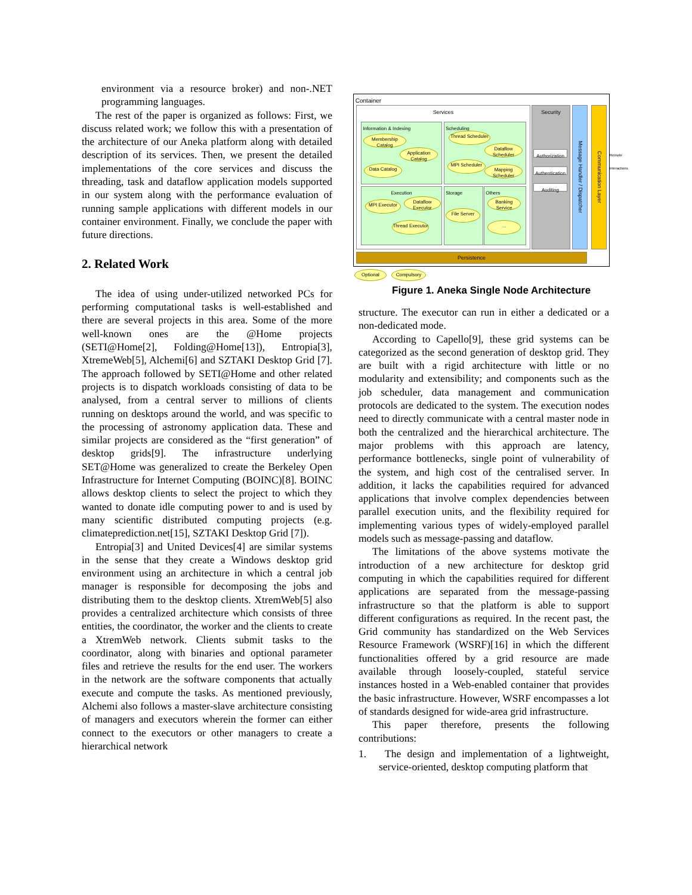environment via a resource broker) and non-.NET programming languages.
The rest of the paper is organized as follows: First, we discuss related work; we follow this with a presentation of the architecture of our Aneka platform along with detailed description of its services. Then, we present the detailed implementations of the core services and discuss the threading, task and dataflow application models supported in our system along with the performance evaluation of running sample applications with different models in our container environment. Finally, we conclude the paper with future directions.
2. Related Work
The idea of using under-utilized networked PCs for performing computational tasks is well-established and there are several projects in this area. Some of the more well-known ones are the @Home projects (SETI@Home[2], Folding@Home[13]), Entropia[3], XtremeWeb[5], Alchemi[6] and SZTAKI Desktop Grid [7]. The approach followed by SETI@Home and other related projects is to dispatch workloads consisting of data to be analysed, from a central server to millions of clients running on desktops around the world, and was specific to the processing of astronomy application data. These and similar projects are considered as the “first generation” of desktop grids[9]. The infrastructure underlying SET@Home was generalized to create the Berkeley Open Infrastructure for Internet Computing (BOINC)[8]. BOINC allows desktop clients to select the project to which they wanted to donate idle computing power to and is used by many scientific distributed computing projects (e.g. climateprediction.net[15], SZTAKI Desktop Grid [7]).
Entropia[3] and United Devices[4] are similar systems in the sense that they create a Windows desktop grid environment using an architecture in which a central job manager is responsible for decomposing the jobs and distributing them to the desktop clients. XtremWeb[5] also provides a centralized architecture which consists of three entities, the coordinator, the worker and the clients to create a XtremWeb network. Clients submit tasks to the coordinator, along with binaries and optional parameter files and retrieve the results for the end user. The workers in the network are the software components that actually execute and compute the tasks. As mentioned previously, Alchemi also follows a master-slave architecture consisting of managers and executors wherein the former can either connect to the executors or other managers to create a hierarchical network
Container
Services
Information & Indexing
Membership Catalog
Application Catalog
Data Catalog
Scheduling
Thread Scheduler
Dataflow Scheduler
MPI Scheduler
Mapping Scheduler
Execution
MPI Executor
Dataflow Executor
Thread Executor
Storage
File Server
Others
Banking Service
...
Security
Authorization
Authentication
Auditing
Message Handler / Dispatcher
Communication Layer
Remote interactions
Persistence
Optional Compulsory
Figure 1. Aneka Single Node Architecture
structure. The executor can run in either a dedicated or a non-dedicated mode.
According to Capello[9], these grid systems can be categorized as the second generation of desktop grid. They are built with a rigid architecture with little or no modularity and extensibility; and components such as the job scheduler, data management and communication protocols are dedicated to the system. The execution nodes need to directly communicate with a central master node in both the centralized and the hierarchical architecture. The major problems with this approach are latency, performance bottlenecks, single point of vulnerability of the system, and high cost of the centralised server. In addition, it lacks the capabilities required for advanced applications that involve complex dependencies between parallel execution units, and the flexibility required for implementing various types of widely-employed parallel models such as message-passing and dataflow.
The limitations of the above systems motivate the introduction of a new architecture for desktop grid computing in which the capabilities required for different applications are separated from the message-passing infrastructure so that the platform is able to support different configurations as required. In the recent past, the Grid community has standardized on the Web Services Resource Framework (WSRF)[16] in which the different functionalities offered by a grid resource are made available through loosely-coupled, stateful service instances hosted in a Web-enabled container that provides the basic infrastructure. However, WSRF encompasses a lot of standards designed for wide-area grid infrastructure.
This paper therefore, presents the following contributions:
1. The design and implementation of a lightweight, service-oriented, desktop computing platform that